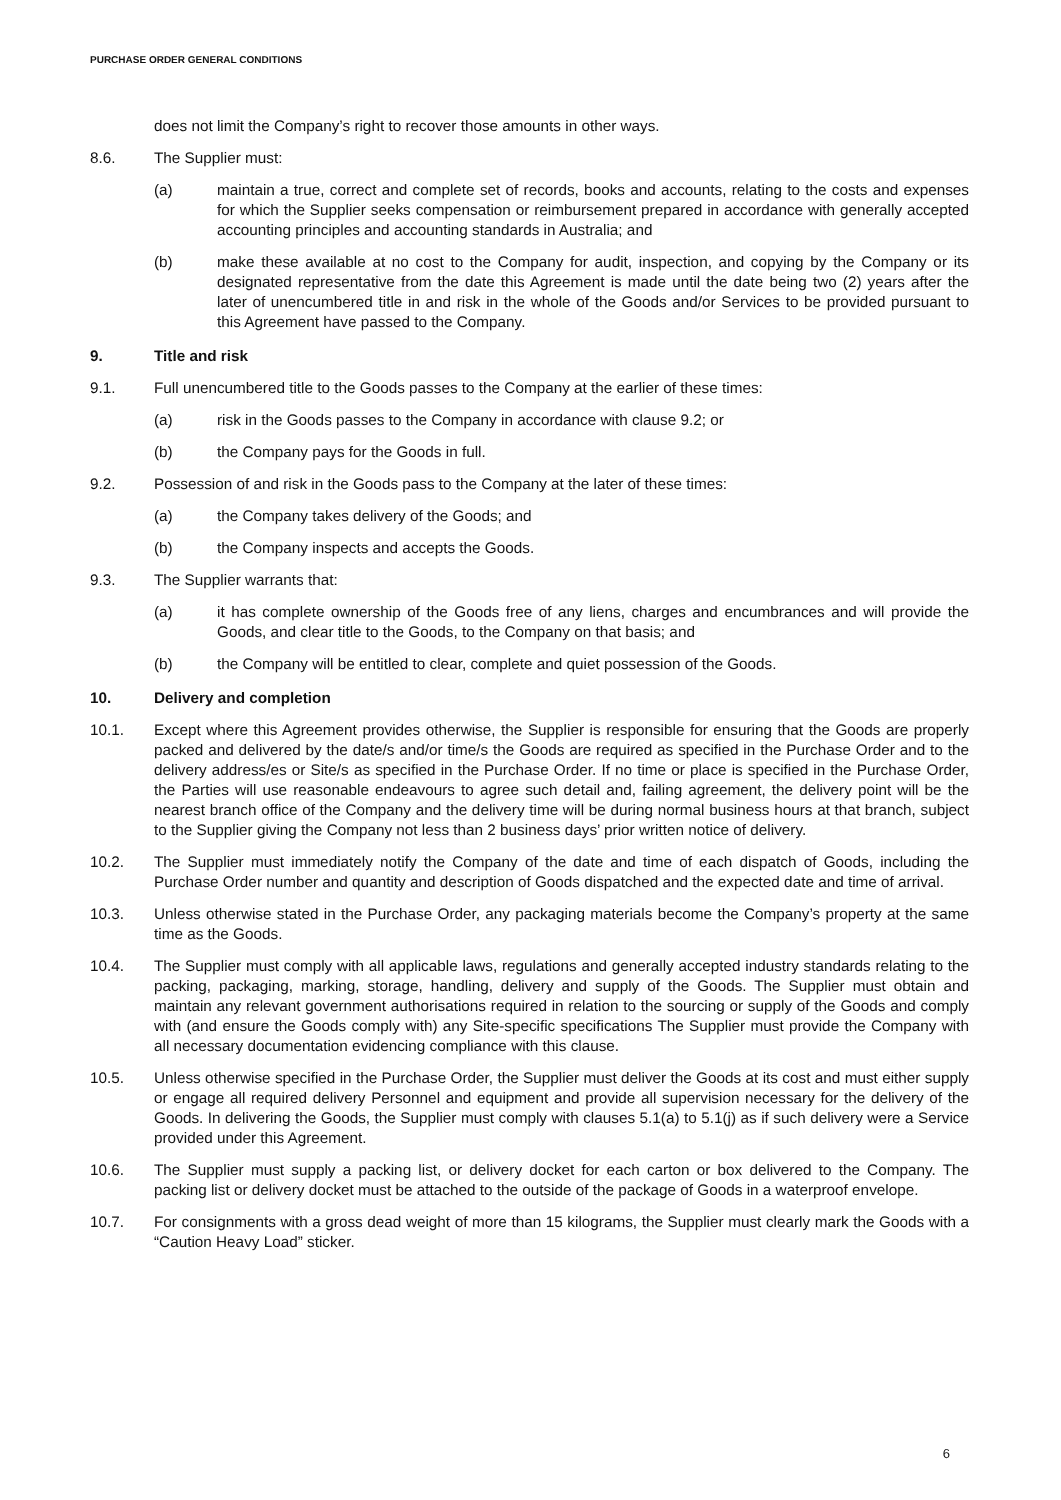PURCHASE ORDER GENERAL CONDITIONS
does not limit the Company’s right to recover those amounts in other ways.
8.6. The Supplier must:
(a) maintain a true, correct and complete set of records, books and accounts, relating to the costs and expenses for which the Supplier seeks compensation or reimbursement prepared in accordance with generally accepted accounting principles and accounting standards in Australia; and
(b) make these available at no cost to the Company for audit, inspection, and copying by the Company or its designated representative from the date this Agreement is made until the date being two (2) years after the later of unencumbered title in and risk in the whole of the Goods and/or Services to be provided pursuant to this Agreement have passed to the Company.
9. Title and risk
9.1. Full unencumbered title to the Goods passes to the Company at the earlier of these times:
(a) risk in the Goods passes to the Company in accordance with clause 9.2; or
(b) the Company pays for the Goods in full.
9.2. Possession of and risk in the Goods pass to the Company at the later of these times:
(a) the Company takes delivery of the Goods; and
(b) the Company inspects and accepts the Goods.
9.3. The Supplier warrants that:
(a) it has complete ownership of the Goods free of any liens, charges and encumbrances and will provide the Goods, and clear title to the Goods, to the Company on that basis; and
(b) the Company will be entitled to clear, complete and quiet possession of the Goods.
10. Delivery and completion
10.1. Except where this Agreement provides otherwise, the Supplier is responsible for ensuring that the Goods are properly packed and delivered by the date/s and/or time/s the Goods are required as specified in the Purchase Order and to the delivery address/es or Site/s as specified in the Purchase Order. If no time or place is specified in the Purchase Order, the Parties will use reasonable endeavours to agree such detail and, failing agreement, the delivery point will be the nearest branch office of the Company and the delivery time will be during normal business hours at that branch, subject to the Supplier giving the Company not less than 2 business days’ prior written notice of delivery.
10.2. The Supplier must immediately notify the Company of the date and time of each dispatch of Goods, including the Purchase Order number and quantity and description of Goods dispatched and the expected date and time of arrival.
10.3. Unless otherwise stated in the Purchase Order, any packaging materials become the Company’s property at the same time as the Goods.
10.4. The Supplier must comply with all applicable laws, regulations and generally accepted industry standards relating to the packing, packaging, marking, storage, handling, delivery and supply of the Goods. The Supplier must obtain and maintain any relevant government authorisations required in relation to the sourcing or supply of the Goods and comply with (and ensure the Goods comply with) any Site-specific specifications The Supplier must provide the Company with all necessary documentation evidencing compliance with this clause.
10.5. Unless otherwise specified in the Purchase Order, the Supplier must deliver the Goods at its cost and must either supply or engage all required delivery Personnel and equipment and provide all supervision necessary for the delivery of the Goods. In delivering the Goods, the Supplier must comply with clauses 5.1(a) to 5.1(j) as if such delivery were a Service provided under this Agreement.
10.6. The Supplier must supply a packing list, or delivery docket for each carton or box delivered to the Company. The packing list or delivery docket must be attached to the outside of the package of Goods in a waterproof envelope.
10.7. For consignments with a gross dead weight of more than 15 kilograms, the Supplier must clearly mark the Goods with a “Caution Heavy Load” sticker.
6